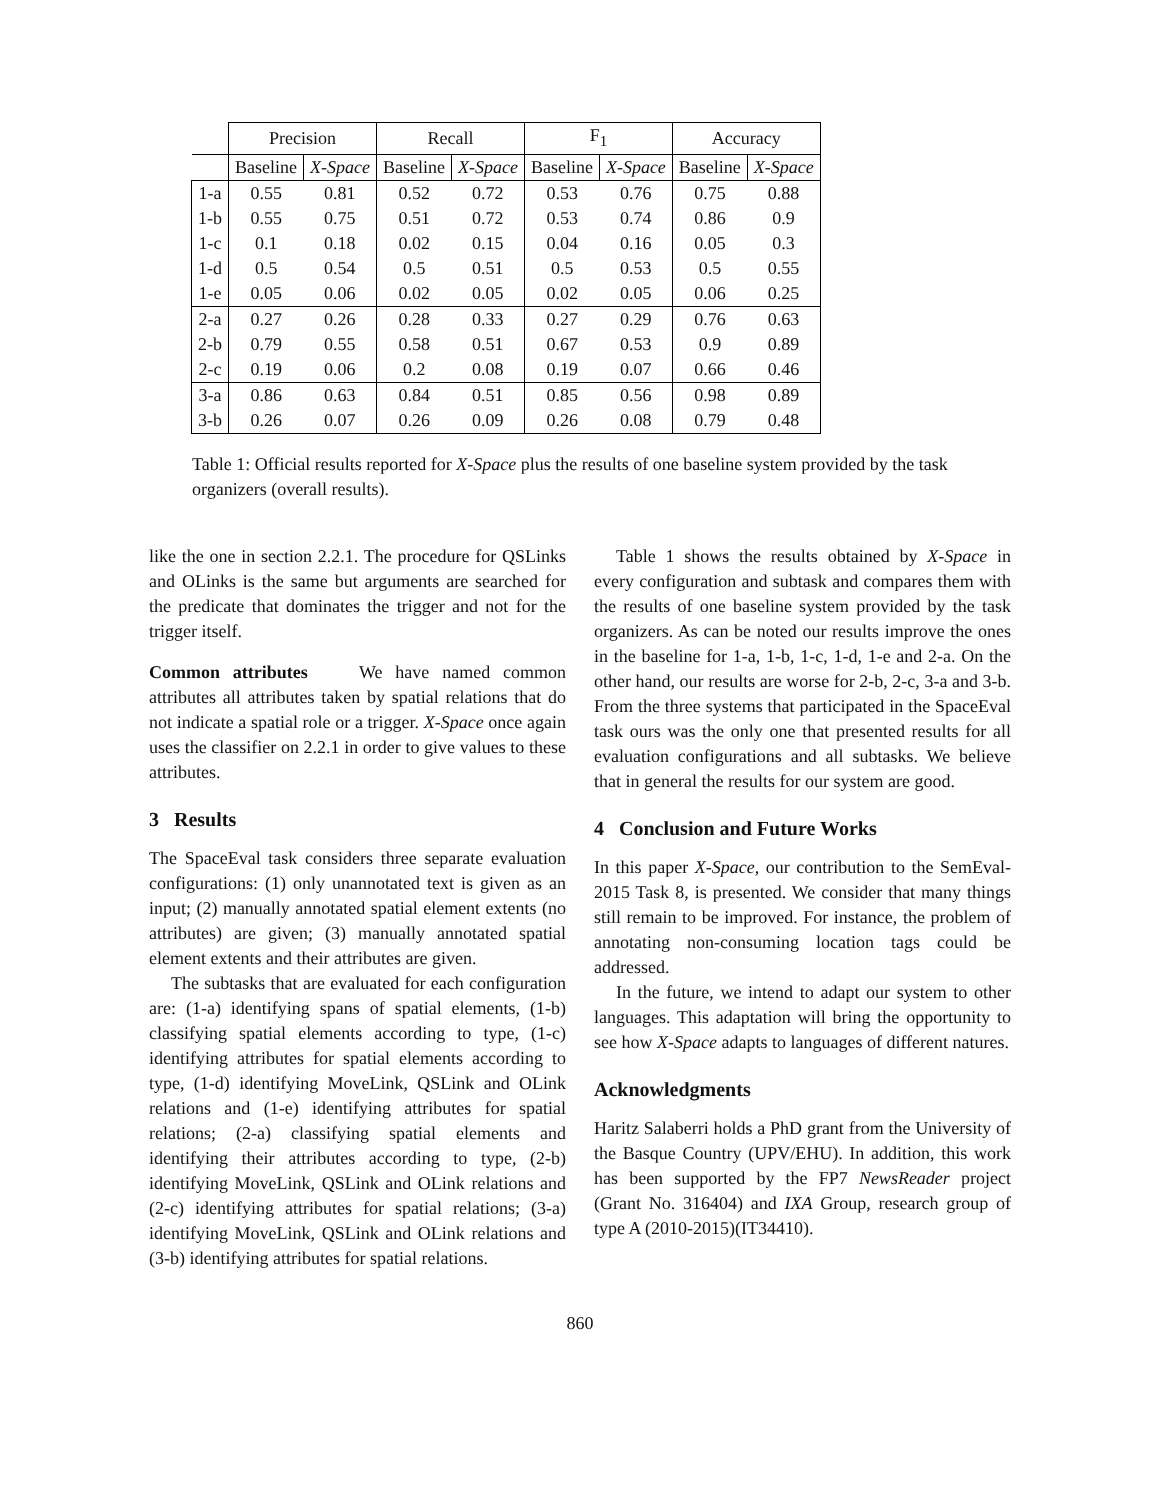| | Precision | | Recall | | F<sub>1</sub> | | Accuracy | |
| --- | --- | --- | --- | --- | --- | --- | --- | --- |
| | Baseline | X-Space | Baseline | X-Space | Baseline | X-Space | Baseline | X-Space |
| 1-a | 0.55 | 0.81 | 0.52 | 0.72 | 0.53 | 0.76 | 0.75 | 0.88 |
| 1-b | 0.55 | 0.75 | 0.51 | 0.72 | 0.53 | 0.74 | 0.86 | 0.9 |
| 1-c | 0.1 | 0.18 | 0.02 | 0.15 | 0.04 | 0.16 | 0.05 | 0.3 |
| 1-d | 0.5 | 0.54 | 0.5 | 0.51 | 0.5 | 0.53 | 0.5 | 0.55 |
| 1-e | 0.05 | 0.06 | 0.02 | 0.05 | 0.02 | 0.05 | 0.06 | 0.25 |
| 2-a | 0.27 | 0.26 | 0.28 | 0.33 | 0.27 | 0.29 | 0.76 | 0.63 |
| 2-b | 0.79 | 0.55 | 0.58 | 0.51 | 0.67 | 0.53 | 0.9 | 0.89 |
| 2-c | 0.19 | 0.06 | 0.2 | 0.08 | 0.19 | 0.07 | 0.66 | 0.46 |
| 3-a | 0.86 | 0.63 | 0.84 | 0.51 | 0.85 | 0.56 | 0.98 | 0.89 |
| 3-b | 0.26 | 0.07 | 0.26 | 0.09 | 0.26 | 0.08 | 0.79 | 0.48 |
Table 1: Official results reported for X-Space plus the results of one baseline system provided by the task organizers (overall results).
like the one in section 2.2.1. The procedure for QSLinks and OLinks is the same but arguments are searched for the predicate that dominates the trigger and not for the trigger itself.
Common attributes We have named common attributes all attributes taken by spatial relations that do not indicate a spatial role or a trigger. X-Space once again uses the classifier on 2.2.1 in order to give values to these attributes.
3 Results
The SpaceEval task considers three separate evaluation configurations: (1) only unannotated text is given as an input; (2) manually annotated spatial element extents (no attributes) are given; (3) manually annotated spatial element extents and their attributes are given.
The subtasks that are evaluated for each configuration are: (1-a) identifying spans of spatial elements, (1-b) classifying spatial elements according to type, (1-c) identifying attributes for spatial elements according to type, (1-d) identifying MoveLink, QSLink and OLink relations and (1-e) identifying attributes for spatial relations; (2-a) classifying spatial elements and identifying their attributes according to type, (2-b) identifying MoveLink, QSLink and OLink relations and (2-c) identifying attributes for spatial relations; (3-a) identifying MoveLink, QSLink and OLink relations and (3-b) identifying attributes for spatial relations.
Table 1 shows the results obtained by X-Space in every configuration and subtask and compares them with the results of one baseline system provided by the task organizers. As can be noted our results improve the ones in the baseline for 1-a, 1-b, 1-c, 1-d, 1-e and 2-a. On the other hand, our results are worse for 2-b, 2-c, 3-a and 3-b. From the three systems that participated in the SpaceEval task ours was the only one that presented results for all evaluation configurations and all subtasks. We believe that in general the results for our system are good.
4 Conclusion and Future Works
In this paper X-Space, our contribution to the SemEval-2015 Task 8, is presented. We consider that many things still remain to be improved. For instance, the problem of annotating non-consuming location tags could be addressed.
In the future, we intend to adapt our system to other languages. This adaptation will bring the opportunity to see how X-Space adapts to languages of different natures.
Acknowledgments
Haritz Salaberri holds a PhD grant from the University of the Basque Country (UPV/EHU). In addition, this work has been supported by the FP7 NewsReader project (Grant No. 316404) and IXA Group, research group of type A (2010-2015)(IT34410).
860